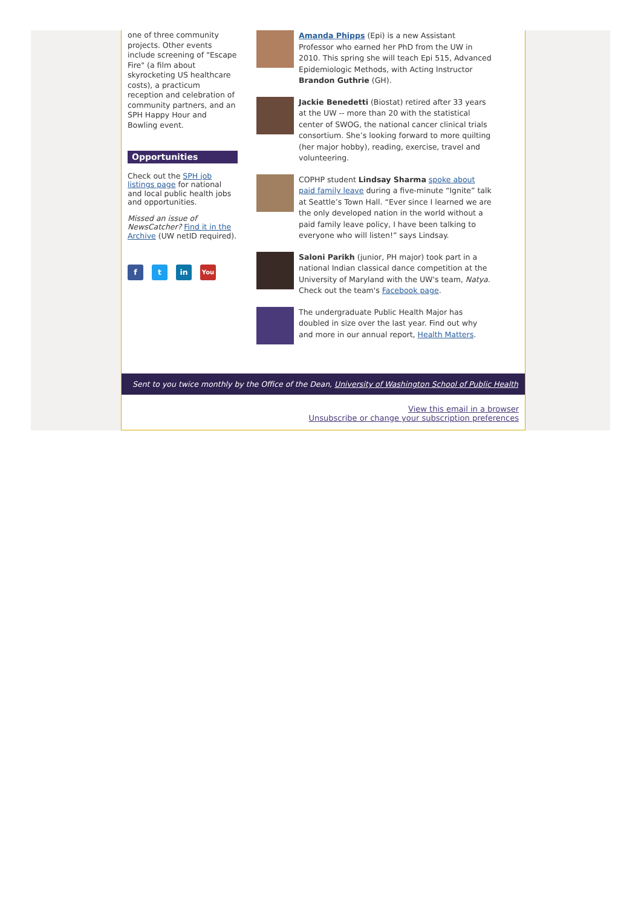one of three community projects. Other events include screening of "Escape Fire" (a film about skyrocketing US healthcare costs), a practicum reception and celebration of community partners, and an SPH Happy Hour and Bowling event.
Opportunities
Check out the SPH job listings page for national and local public health jobs and opportunities.
Missed an issue of NewsCatcher? Find it in the Archive (UW netID required).
f t in You
Amanda Phipps (Epi) is a new Assistant Professor who earned her PhD from the UW in 2010. This spring she will teach Epi 515, Advanced Epidemiologic Methods, with Acting Instructor Brandon Guthrie (GH).
Jackie Benedetti (Biostat) retired after 33 years at the UW -- more than 20 with the statistical center of SWOG, the national cancer clinical trials consortium. She’s looking forward to more quilting (her major hobby), reading, exercise, travel and volunteering.
COPHP student Lindsay Sharma spoke about paid family leave during a five-minute “Ignite” talk at Seattle’s Town Hall. “Ever since I learned we are the only developed nation in the world without a paid family leave policy, I have been talking to everyone who will listen!” says Lindsay.
Saloni Parikh (junior, PH major) took part in a national Indian classical dance competition at the University of Maryland with the UW's team, Natya. Check out the team's Facebook page.
The undergraduate Public Health Major has doubled in size over the last year. Find out why and more in our annual report, Health Matters.
Sent to you twice monthly by the Office of the Dean, University of Washington School of Public Health
View this email in a browser
Unsubscribe or change your subscription preferences